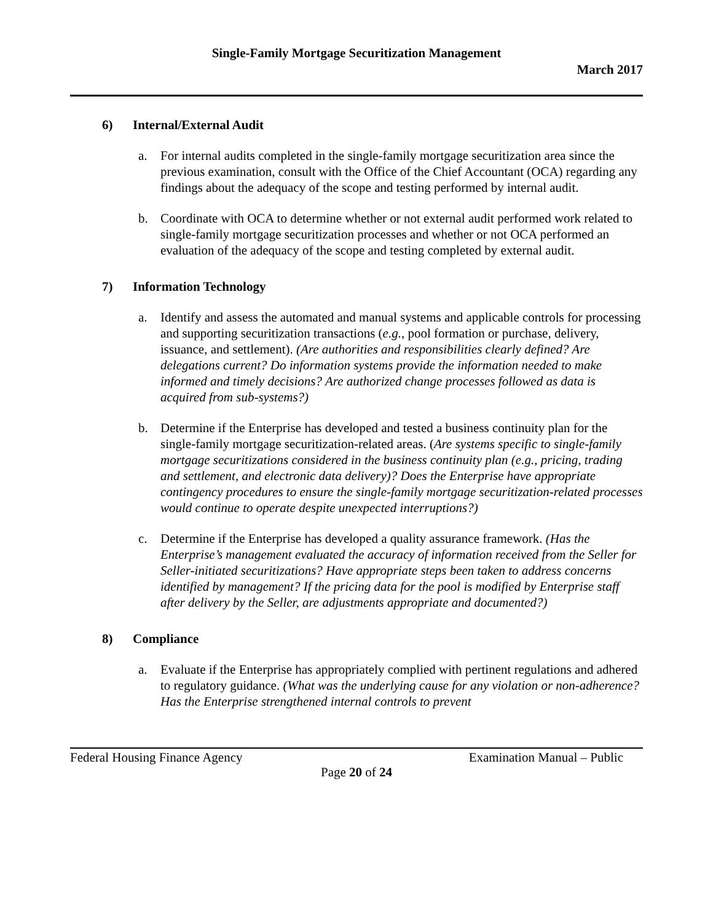Single-Family Mortgage Securitization Management
March 2017
6) Internal/External Audit
a. For internal audits completed in the single-family mortgage securitization area since the previous examination, consult with the Office of the Chief Accountant (OCA) regarding any findings about the adequacy of the scope and testing performed by internal audit.
b. Coordinate with OCA to determine whether or not external audit performed work related to single-family mortgage securitization processes and whether or not OCA performed an evaluation of the adequacy of the scope and testing completed by external audit.
7) Information Technology
a. Identify and assess the automated and manual systems and applicable controls for processing and supporting securitization transactions (e.g., pool formation or purchase, delivery, issuance, and settlement). (Are authorities and responsibilities clearly defined? Are delegations current? Do information systems provide the information needed to make informed and timely decisions? Are authorized change processes followed as data is acquired from sub-systems?)
b. Determine if the Enterprise has developed and tested a business continuity plan for the single-family mortgage securitization-related areas. (Are systems specific to single-family mortgage securitizations considered in the business continuity plan (e.g., pricing, trading and settlement, and electronic data delivery)? Does the Enterprise have appropriate contingency procedures to ensure the single-family mortgage securitization-related processes would continue to operate despite unexpected interruptions?)
c. Determine if the Enterprise has developed a quality assurance framework. (Has the Enterprise’s management evaluated the accuracy of information received from the Seller for Seller-initiated securitizations? Have appropriate steps been taken to address concerns identified by management? If the pricing data for the pool is modified by Enterprise staff after delivery by the Seller, are adjustments appropriate and documented?)
8) Compliance
a. Evaluate if the Enterprise has appropriately complied with pertinent regulations and adhered to regulatory guidance. (What was the underlying cause for any violation or non-adherence? Has the Enterprise strengthened internal controls to prevent
Federal Housing Finance Agency Examination Manual – Public
Page 20 of 24